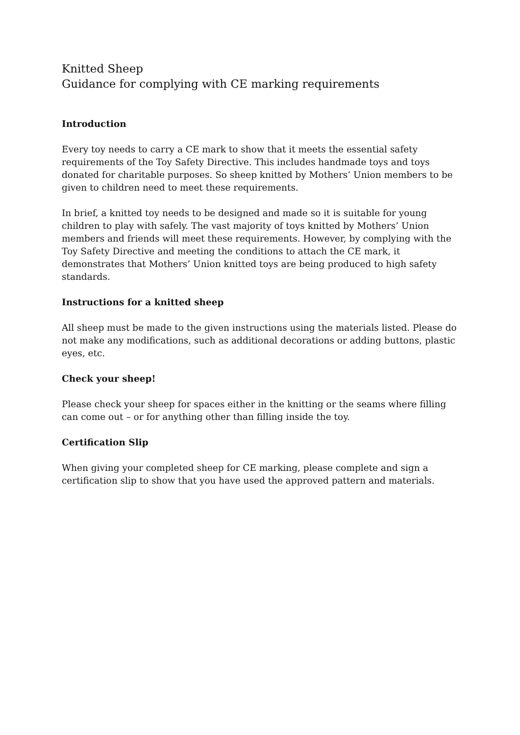Knitted Sheep
Guidance for complying with CE marking requirements
Introduction
Every toy needs to carry a CE mark to show that it meets the essential safety requirements of the Toy Safety Directive. This includes handmade toys and toys donated for charitable purposes. So sheep knitted by Mothers’ Union members to be given to children need to meet these requirements.
In brief, a knitted toy needs to be designed and made so it is suitable for young children to play with safely. The vast majority of toys knitted by Mothers’ Union members and friends will meet these requirements. However, by complying with the Toy Safety Directive and meeting the conditions to attach the CE mark, it demonstrates that Mothers’ Union knitted toys are being produced to high safety standards.
Instructions for a knitted sheep
All sheep must be made to the given instructions using the materials listed. Please do not make any modifications, such as additional decorations or adding buttons, plastic eyes, etc.
Check your sheep!
Please check your sheep for spaces either in the knitting or the seams where filling can come out – or for anything other than filling inside the toy.
Certification Slip
When giving your completed sheep for CE marking, please complete and sign a certification slip to show that you have used the approved pattern and materials.